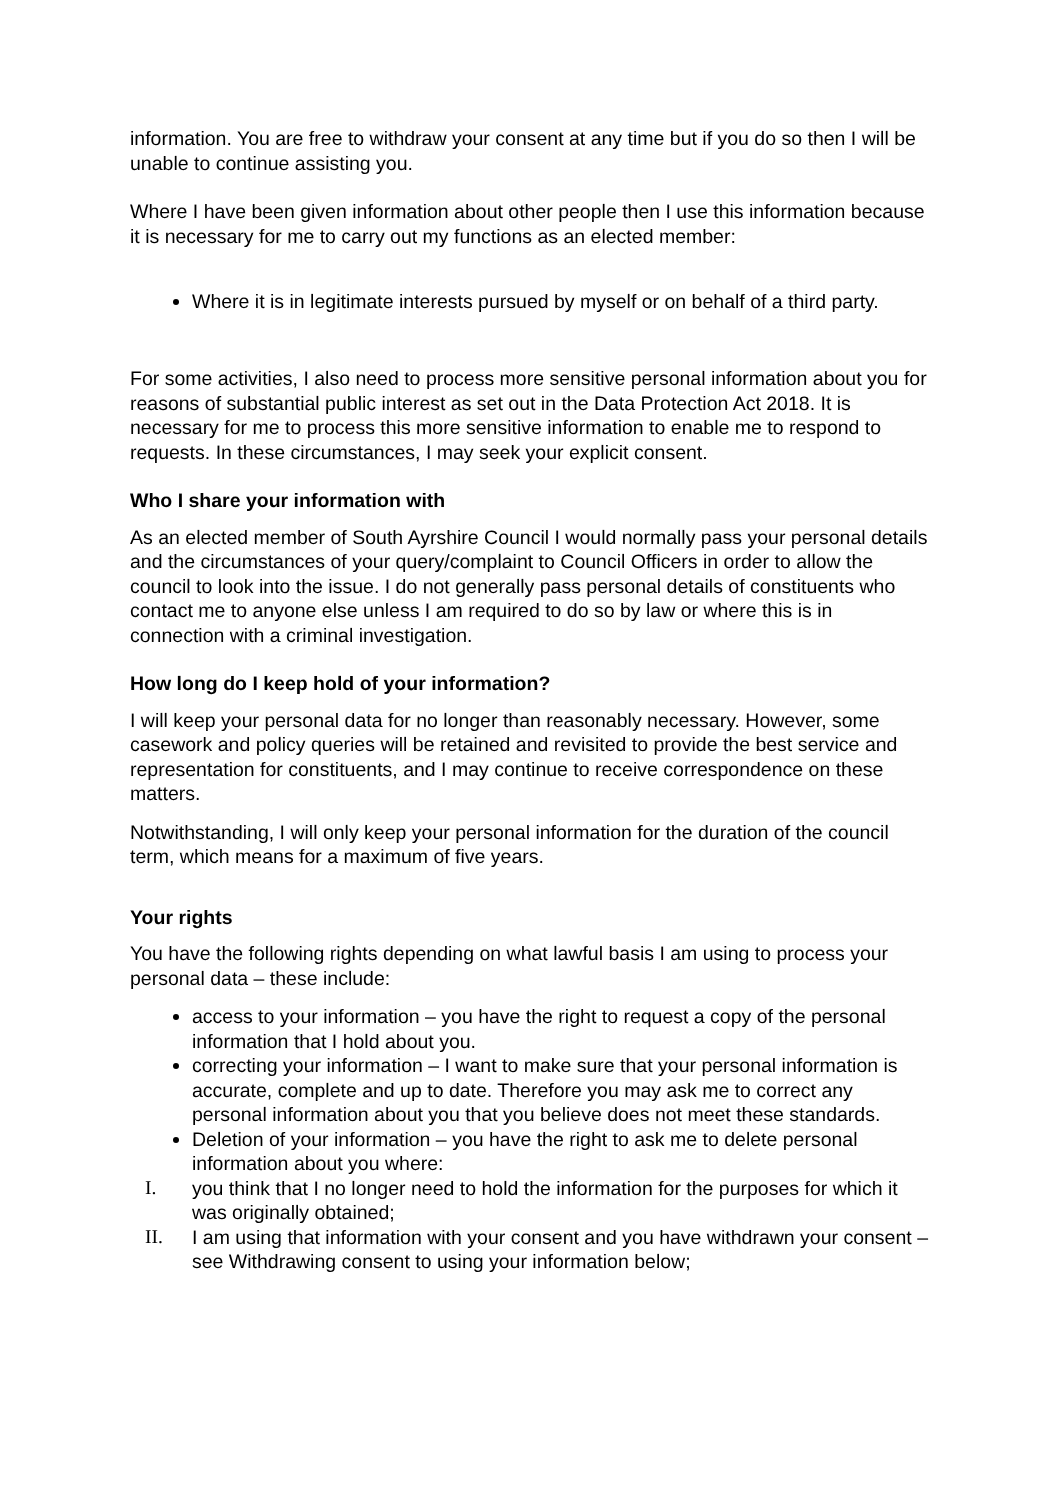information. You are free to withdraw your consent at any time but if you do so then I will be unable to continue assisting you.
Where I have been given information about other people then I use this information because it is necessary for me to carry out my functions as an elected member:
Where it is in legitimate interests pursued by myself or on behalf of a third party.
For some activities, I also need to process more sensitive personal information about you for reasons of substantial public interest as set out in the Data Protection Act 2018. It is necessary for me to process this more sensitive information to enable me to respond to requests. In these circumstances, I may seek your explicit consent.
Who I share your information with
As an elected member of South Ayrshire Council I would normally pass your personal details and the circumstances of your query/complaint to Council Officers in order to allow the council to look into the issue. I do not generally pass personal details of constituents who contact me to anyone else unless I am required to do so by law or where this is in connection with a criminal investigation.
How long do I keep hold of your information?
I will keep your personal data for no longer than reasonably necessary. However, some casework and policy queries will be retained and revisited to provide the best service and representation for constituents, and I may continue to receive correspondence on these matters.
Notwithstanding, I will only keep your personal information for the duration of the council term, which means for a maximum of five years.
Your rights
You have the following rights depending on what lawful basis I am using to process your personal data – these include:
access to your information – you have the right to request a copy of the personal information that I hold about you.
correcting your information – I want to make sure that your personal information is accurate, complete and up to date. Therefore you may ask me to correct any personal information about you that you believe does not meet these standards.
Deletion of your information – you have the right to ask me to delete personal information about you where:
I. you think that I no longer need to hold the information for the purposes for which it was originally obtained;
II. I am using that information with your consent and you have withdrawn your consent – see Withdrawing consent to using your information below;